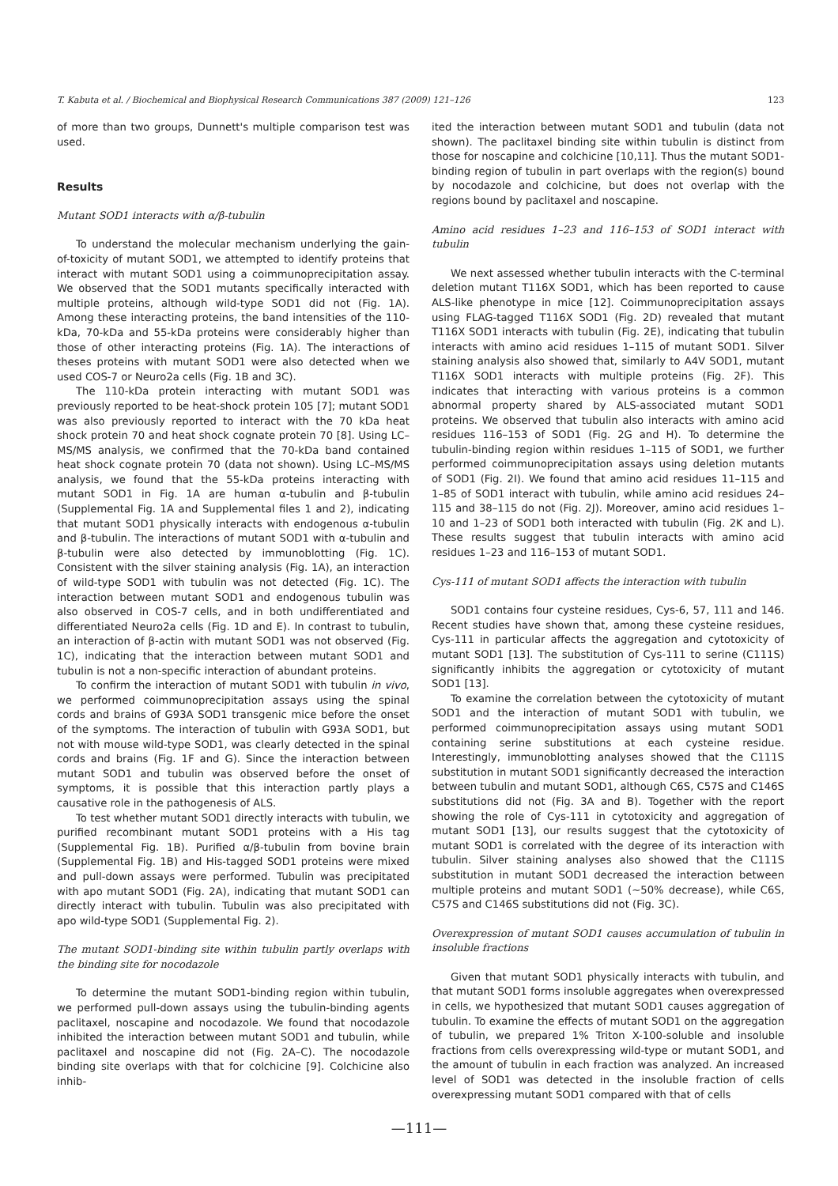T. Kabuta et al. / Biochemical and Biophysical Research Communications 387 (2009) 121–126 123
of more than two groups, Dunnett's multiple comparison test was used.
Results
Mutant SOD1 interacts with α/β-tubulin
To understand the molecular mechanism underlying the gain-of-toxicity of mutant SOD1, we attempted to identify proteins that interact with mutant SOD1 using a coimmunoprecipitation assay. We observed that the SOD1 mutants specifically interacted with multiple proteins, although wild-type SOD1 did not (Fig. 1A). Among these interacting proteins, the band intensities of the 110-kDa, 70-kDa and 55-kDa proteins were considerably higher than those of other interacting proteins (Fig. 1A). The interactions of theses proteins with mutant SOD1 were also detected when we used COS-7 or Neuro2a cells (Fig. 1B and 3C).
The 110-kDa protein interacting with mutant SOD1 was previously reported to be heat-shock protein 105 [7]; mutant SOD1 was also previously reported to interact with the 70 kDa heat shock protein 70 and heat shock cognate protein 70 [8]. Using LC–MS/MS analysis, we confirmed that the 70-kDa band contained heat shock cognate protein 70 (data not shown). Using LC–MS/MS analysis, we found that the 55-kDa proteins interacting with mutant SOD1 in Fig. 1A are human α-tubulin and β-tubulin (Supplemental Fig. 1A and Supplemental files 1 and 2), indicating that mutant SOD1 physically interacts with endogenous α-tubulin and β-tubulin. The interactions of mutant SOD1 with α-tubulin and β-tubulin were also detected by immunoblotting (Fig. 1C). Consistent with the silver staining analysis (Fig. 1A), an interaction of wild-type SOD1 with tubulin was not detected (Fig. 1C). The interaction between mutant SOD1 and endogenous tubulin was also observed in COS-7 cells, and in both undifferentiated and differentiated Neuro2a cells (Fig. 1D and E). In contrast to tubulin, an interaction of β-actin with mutant SOD1 was not observed (Fig. 1C), indicating that the interaction between mutant SOD1 and tubulin is not a non-specific interaction of abundant proteins.
To confirm the interaction of mutant SOD1 with tubulin in vivo, we performed coimmunoprecipitation assays using the spinal cords and brains of G93A SOD1 transgenic mice before the onset of the symptoms. The interaction of tubulin with G93A SOD1, but not with mouse wild-type SOD1, was clearly detected in the spinal cords and brains (Fig. 1F and G). Since the interaction between mutant SOD1 and tubulin was observed before the onset of symptoms, it is possible that this interaction partly plays a causative role in the pathogenesis of ALS.
To test whether mutant SOD1 directly interacts with tubulin, we purified recombinant mutant SOD1 proteins with a His tag (Supplemental Fig. 1B). Purified α/β-tubulin from bovine brain (Supplemental Fig. 1B) and His-tagged SOD1 proteins were mixed and pull-down assays were performed. Tubulin was precipitated with apo mutant SOD1 (Fig. 2A), indicating that mutant SOD1 can directly interact with tubulin. Tubulin was also precipitated with apo wild-type SOD1 (Supplemental Fig. 2).
The mutant SOD1-binding site within tubulin partly overlaps with the binding site for nocodazole
To determine the mutant SOD1-binding region within tubulin, we performed pull-down assays using the tubulin-binding agents paclitaxel, noscapine and nocodazole. We found that nocodazole inhibited the interaction between mutant SOD1 and tubulin, while paclitaxel and noscapine did not (Fig. 2A–C). The nocodazole binding site overlaps with that for colchicine [9]. Colchicine also inhib-
ited the interaction between mutant SOD1 and tubulin (data not shown). The paclitaxel binding site within tubulin is distinct from those for noscapine and colchicine [10,11]. Thus the mutant SOD1-binding region of tubulin in part overlaps with the region(s) bound by nocodazole and colchicine, but does not overlap with the regions bound by paclitaxel and noscapine.
Amino acid residues 1–23 and 116–153 of SOD1 interact with tubulin
We next assessed whether tubulin interacts with the C-terminal deletion mutant T116X SOD1, which has been reported to cause ALS-like phenotype in mice [12]. Coimmunoprecipitation assays using FLAG-tagged T116X SOD1 (Fig. 2D) revealed that mutant T116X SOD1 interacts with tubulin (Fig. 2E), indicating that tubulin interacts with amino acid residues 1–115 of mutant SOD1. Silver staining analysis also showed that, similarly to A4V SOD1, mutant T116X SOD1 interacts with multiple proteins (Fig. 2F). This indicates that interacting with various proteins is a common abnormal property shared by ALS-associated mutant SOD1 proteins. We observed that tubulin also interacts with amino acid residues 116–153 of SOD1 (Fig. 2G and H). To determine the tubulin-binding region within residues 1–115 of SOD1, we further performed coimmunoprecipitation assays using deletion mutants of SOD1 (Fig. 2I). We found that amino acid residues 11–115 and 1–85 of SOD1 interact with tubulin, while amino acid residues 24–115 and 38–115 do not (Fig. 2J). Moreover, amino acid residues 1–10 and 1–23 of SOD1 both interacted with tubulin (Fig. 2K and L). These results suggest that tubulin interacts with amino acid residues 1–23 and 116–153 of mutant SOD1.
Cys-111 of mutant SOD1 affects the interaction with tubulin
SOD1 contains four cysteine residues, Cys-6, 57, 111 and 146. Recent studies have shown that, among these cysteine residues, Cys-111 in particular affects the aggregation and cytotoxicity of mutant SOD1 [13]. The substitution of Cys-111 to serine (C111S) significantly inhibits the aggregation or cytotoxicity of mutant SOD1 [13].
To examine the correlation between the cytotoxicity of mutant SOD1 and the interaction of mutant SOD1 with tubulin, we performed coimmunoprecipitation assays using mutant SOD1 containing serine substitutions at each cysteine residue. Interestingly, immunoblotting analyses showed that the C111S substitution in mutant SOD1 significantly decreased the interaction between tubulin and mutant SOD1, although C6S, C57S and C146S substitutions did not (Fig. 3A and B). Together with the report showing the role of Cys-111 in cytotoxicity and aggregation of mutant SOD1 [13], our results suggest that the cytotoxicity of mutant SOD1 is correlated with the degree of its interaction with tubulin. Silver staining analyses also showed that the C111S substitution in mutant SOD1 decreased the interaction between multiple proteins and mutant SOD1 (∼50% decrease), while C6S, C57S and C146S substitutions did not (Fig. 3C).
Overexpression of mutant SOD1 causes accumulation of tubulin in insoluble fractions
Given that mutant SOD1 physically interacts with tubulin, and that mutant SOD1 forms insoluble aggregates when overexpressed in cells, we hypothesized that mutant SOD1 causes aggregation of tubulin. To examine the effects of mutant SOD1 on the aggregation of tubulin, we prepared 1% Triton X-100-soluble and insoluble fractions from cells overexpressing wild-type or mutant SOD1, and the amount of tubulin in each fraction was analyzed. An increased level of SOD1 was detected in the insoluble fraction of cells overexpressing mutant SOD1 compared with that of cells
—111—